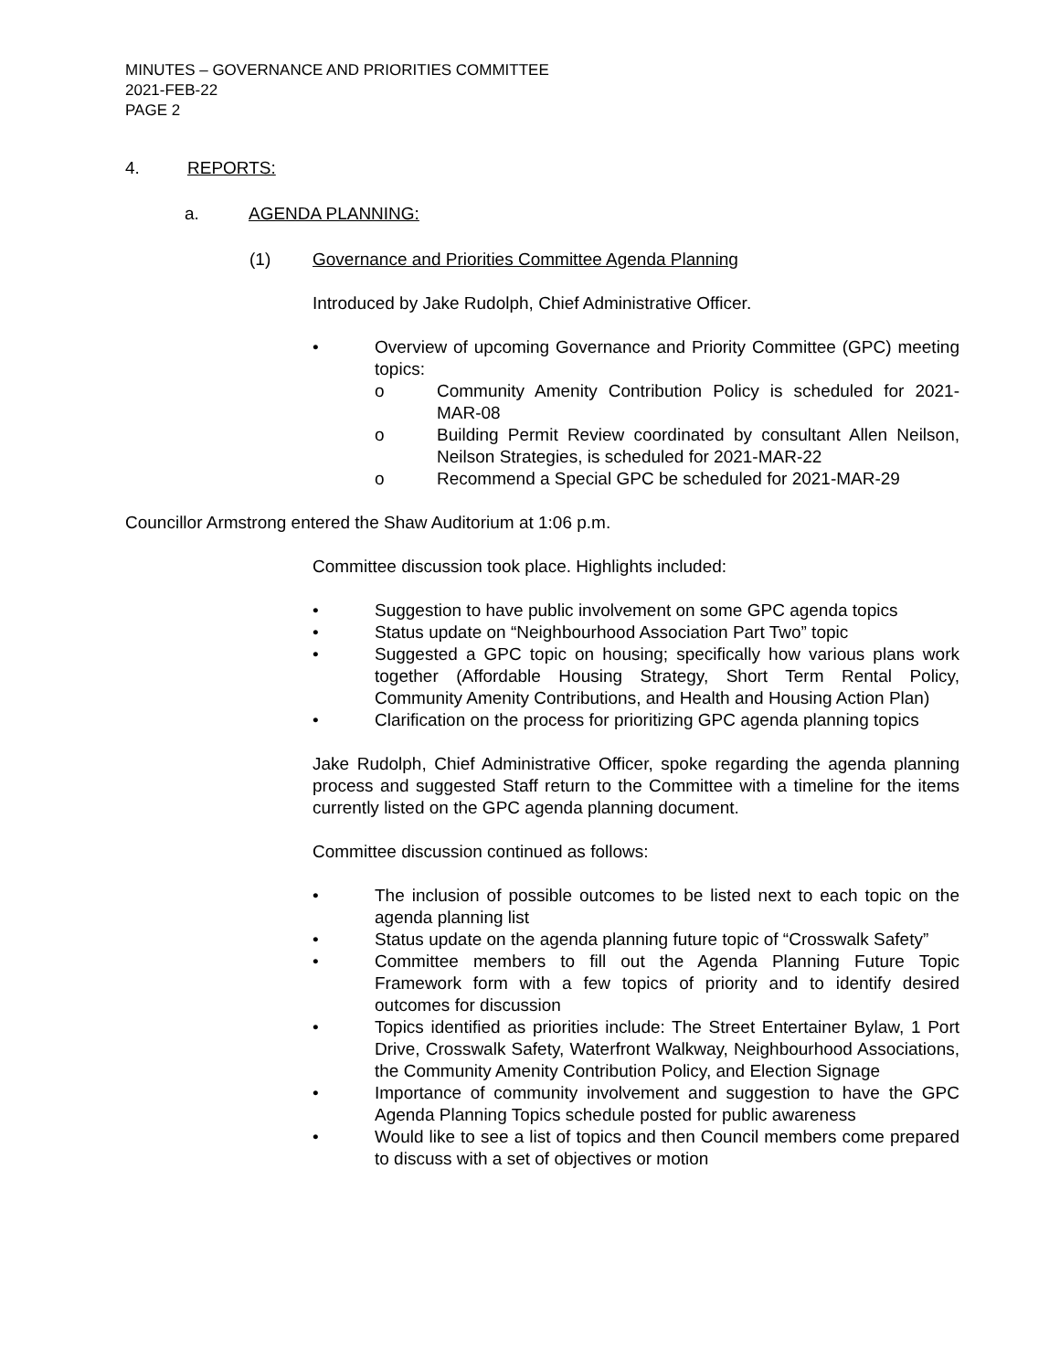MINUTES – GOVERNANCE AND PRIORITIES COMMITTEE
2021-FEB-22
PAGE 2
4. REPORTS:
a. AGENDA PLANNING:
(1) Governance and Priorities Committee Agenda Planning
Introduced by Jake Rudolph, Chief Administrative Officer.
• Overview of upcoming Governance and Priority Committee (GPC) meeting topics:
o Community Amenity Contribution Policy is scheduled for 2021-MAR-08
o Building Permit Review coordinated by consultant Allen Neilson, Neilson Strategies, is scheduled for 2021-MAR-22
o Recommend a Special GPC be scheduled for 2021-MAR-29
Councillor Armstrong entered the Shaw Auditorium at 1:06 p.m.
Committee discussion took place. Highlights included:
• Suggestion to have public involvement on some GPC agenda topics
• Status update on “Neighbourhood Association Part Two” topic
• Suggested a GPC topic on housing; specifically how various plans work together (Affordable Housing Strategy, Short Term Rental Policy, Community Amenity Contributions, and Health and Housing Action Plan)
• Clarification on the process for prioritizing GPC agenda planning topics
Jake Rudolph, Chief Administrative Officer, spoke regarding the agenda planning process and suggested Staff return to the Committee with a timeline for the items currently listed on the GPC agenda planning document.
Committee discussion continued as follows:
• The inclusion of possible outcomes to be listed next to each topic on the agenda planning list
• Status update on the agenda planning future topic of “Crosswalk Safety”
• Committee members to fill out the Agenda Planning Future Topic Framework form with a few topics of priority and to identify desired outcomes for discussion
• Topics identified as priorities include: The Street Entertainer Bylaw, 1 Port Drive, Crosswalk Safety, Waterfront Walkway, Neighbourhood Associations, the Community Amenity Contribution Policy, and Election Signage
• Importance of community involvement and suggestion to have the GPC Agenda Planning Topics schedule posted for public awareness
• Would like to see a list of topics and then Council members come prepared to discuss with a set of objectives or motion